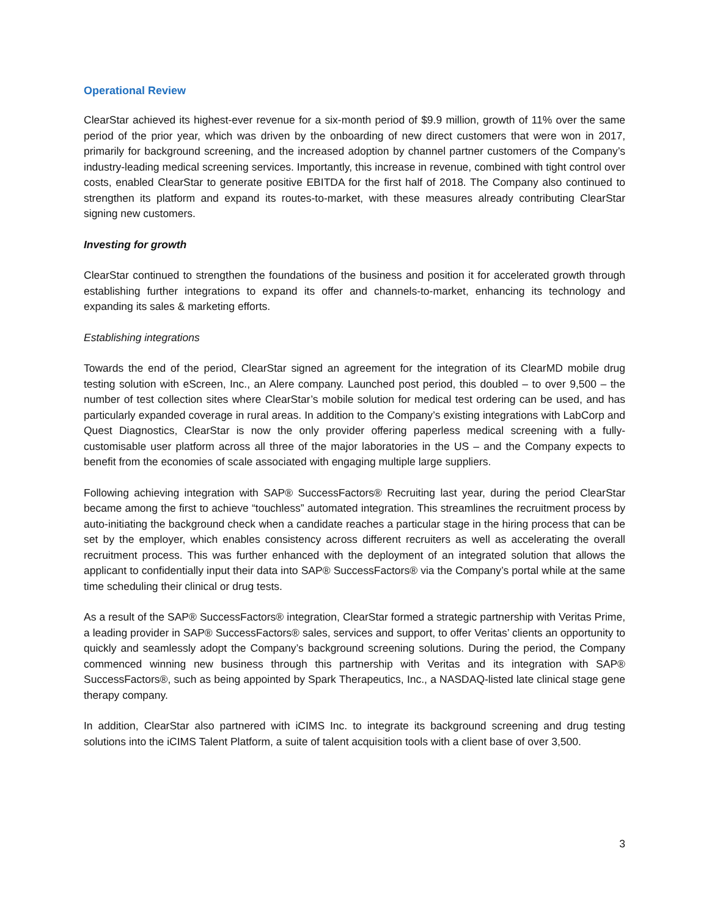Operational Review
ClearStar achieved its highest-ever revenue for a six-month period of $9.9 million, growth of 11% over the same period of the prior year, which was driven by the onboarding of new direct customers that were won in 2017, primarily for background screening, and the increased adoption by channel partner customers of the Company’s industry-leading medical screening services. Importantly, this increase in revenue, combined with tight control over costs, enabled ClearStar to generate positive EBITDA for the first half of 2018. The Company also continued to strengthen its platform and expand its routes-to-market, with these measures already contributing ClearStar signing new customers.
Investing for growth
ClearStar continued to strengthen the foundations of the business and position it for accelerated growth through establishing further integrations to expand its offer and channels-to-market, enhancing its technology and expanding its sales & marketing efforts.
Establishing integrations
Towards the end of the period, ClearStar signed an agreement for the integration of its ClearMD mobile drug testing solution with eScreen, Inc., an Alere company. Launched post period, this doubled – to over 9,500 – the number of test collection sites where ClearStar’s mobile solution for medical test ordering can be used, and has particularly expanded coverage in rural areas. In addition to the Company’s existing integrations with LabCorp and Quest Diagnostics, ClearStar is now the only provider offering paperless medical screening with a fully-customisable user platform across all three of the major laboratories in the US – and the Company expects to benefit from the economies of scale associated with engaging multiple large suppliers.
Following achieving integration with SAP® SuccessFactors® Recruiting last year, during the period ClearStar became among the first to achieve “touchless” automated integration. This streamlines the recruitment process by auto-initiating the background check when a candidate reaches a particular stage in the hiring process that can be set by the employer, which enables consistency across different recruiters as well as accelerating the overall recruitment process. This was further enhanced with the deployment of an integrated solution that allows the applicant to confidentially input their data into SAP® SuccessFactors® via the Company’s portal while at the same time scheduling their clinical or drug tests.
As a result of the SAP® SuccessFactors® integration, ClearStar formed a strategic partnership with Veritas Prime, a leading provider in SAP® SuccessFactors® sales, services and support, to offer Veritas’ clients an opportunity to quickly and seamlessly adopt the Company’s background screening solutions. During the period, the Company commenced winning new business through this partnership with Veritas and its integration with SAP® SuccessFactors®, such as being appointed by Spark Therapeutics, Inc., a NASDAQ-listed late clinical stage gene therapy company.
In addition, ClearStar also partnered with iCIMS Inc. to integrate its background screening and drug testing solutions into the iCIMS Talent Platform, a suite of talent acquisition tools with a client base of over 3,500.
3